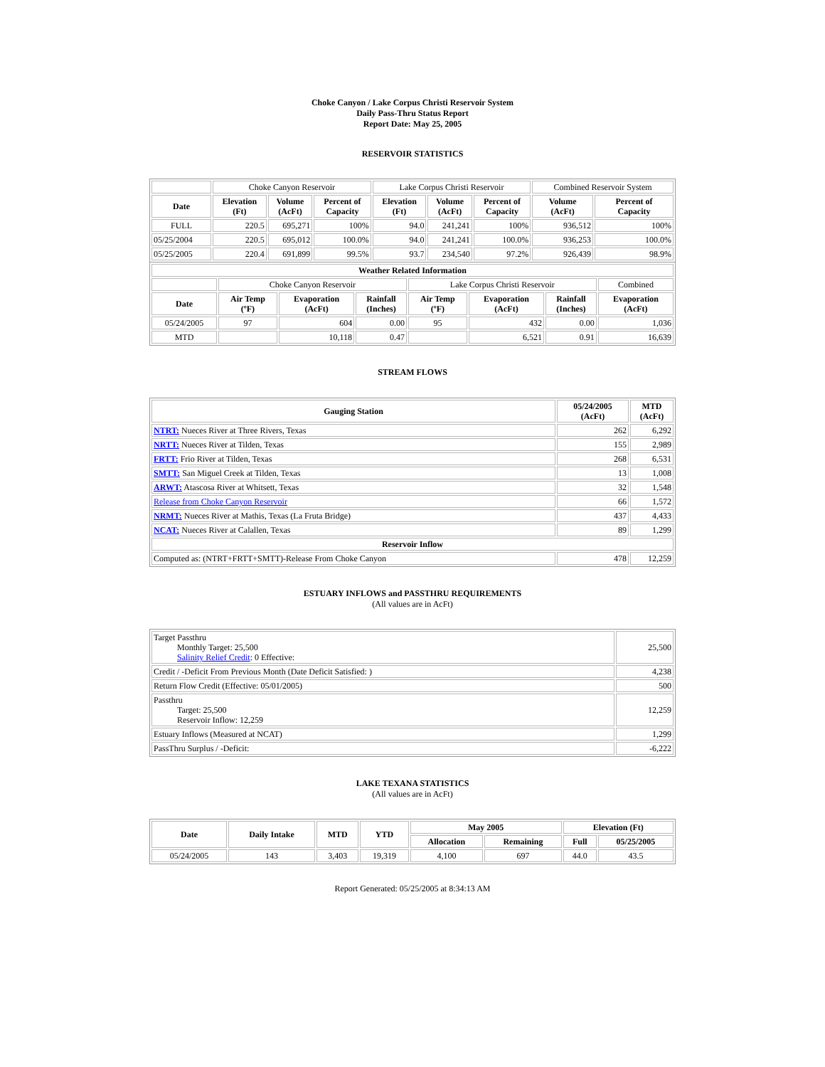Choke Canyon / Lake Corpus Christi Reservoir System
Daily Pass-Thru Status Report
Report Date: May 25, 2005
RESERVOIR STATISTICS
| | Choke Canyon Reservoir | | | Lake Corpus Christi Reservoir | | | Combined Reservoir System | |
| Date | Elevation (Ft) | Volume (AcFt) | Percent of Capacity | Elevation (Ft) | Volume (AcFt) | Percent of Capacity | Volume (AcFt) | Percent of Capacity |
| FULL | 220.5 | 695,271 | 100% | 94.0 | 241,241 | 100% | 936,512 | 100% |
| 05/25/2004 | 220.5 | 695,012 | 100.0% | 94.0 | 241,241 | 100.0% | 936,253 | 100.0% |
| 05/25/2005 | 220.4 | 691,899 | 99.5% | 93.7 | 234,540 | 97.2% | 926,439 | 98.9% |
| Weather Related Information | | | | | | | |
| --- | --- | --- | --- | --- | --- | --- | --- |
| | Choke Canyon Reservoir | | | Lake Corpus Christi Reservoir | | | Combined |
| Date | Air Temp (ºF) | Evaporation (AcFt) | Rainfall (Inches) | Air Temp (ºF) | Evaporation (AcFt) | Rainfall (Inches) | Evaporation (AcFt) |
| 05/24/2005 | 97 | 604 | 0.00 | 95 | 432 | 0.00 | 1,036 |
| MTD | | 10,118 | 0.47 | | 6,521 | 0.91 | 16,639 |
STREAM FLOWS
| Gauging Station | 05/24/2005 (AcFt) | MTD (AcFt) |
| --- | --- | --- |
| NTRT: Nueces River at Three Rivers, Texas | 262 | 6,292 |
| NRTT: Nueces River at Tilden, Texas | 155 | 2,989 |
| FRTT: Frio River at Tilden, Texas | 268 | 6,531 |
| SMTT: San Miguel Creek at Tilden, Texas | 13 | 1,008 |
| ARWT: Atascosa River at Whitsett, Texas | 32 | 1,548 |
| Release from Choke Canyon Reservoir | 66 | 1,572 |
| NRMT: Nueces River at Mathis, Texas (La Fruta Bridge) | 437 | 4,433 |
| NCAT: Nueces River at Calallen, Texas | 89 | 1,299 |
| Reservoir Inflow | | |
| Computed as: (NTRT+FRTT+SMTT)-Release From Choke Canyon | 478 | 12,259 |
ESTUARY INFLOWS and PASSTHRU REQUIREMENTS
(All values are in AcFt)
| Target Passthru Monthly Target: 25,500 Salinity Relief Credit : 0 Effective: | 25,500 |
| Credit / -Deficit From Previous Month (Date Deficit Satisfied: ) | 4,238 |
| Return Flow Credit (Effective: 05/01/2005) | 500 |
| Passthru Target: 25,500 Reservoir Inflow: 12,259 | 12,259 |
| Estuary Inflows (Measured at NCAT) | 1,299 |
| PassThru Surplus / -Deficit: | -6,222 |
LAKE TEXANA STATISTICS
(All values are in AcFt)
| Date | Daily Intake | MTD | YTD | May 2005 | | Elevation (Ft) | |
| --- | --- | --- | --- | --- | --- | --- | --- |
| | | | | Allocation | Remaining | Full | 05/25/2005 |
| 05/24/2005 | 143 | 3,403 | 19,319 | 4,100 | 697 | 44.0 | 43.5 |
Report Generated: 05/25/2005 at 8:34:13 AM